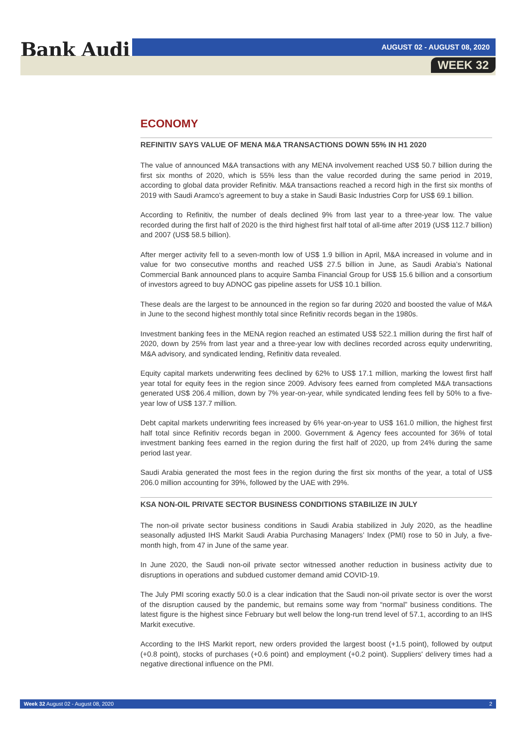Bank Audi AUGUST 02 - AUGUST 08, 2020
WEEK 32
ECONOMY
REFINITIV SAYS VALUE OF MENA M&A TRANSACTIONS DOWN 55% IN H1 2020
The value of announced M&A transactions with any MENA involvement reached US$ 50.7 billion during the first six months of 2020, which is 55% less than the value recorded during the same period in 2019, according to global data provider Refinitiv. M&A transactions reached a record high in the first six months of 2019 with Saudi Aramco’s agreement to buy a stake in Saudi Basic Industries Corp for US$ 69.1 billion.
According to Refinitiv, the number of deals declined 9% from last year to a three-year low. The value recorded during the first half of 2020 is the third highest first half total of all-time after 2019 (US$ 112.7 billion) and 2007 (US$ 58.5 billion).
After merger activity fell to a seven-month low of US$ 1.9 billion in April, M&A increased in volume and in value for two consecutive months and reached US$ 27.5 billion in June, as Saudi Arabia’s National Commercial Bank announced plans to acquire Samba Financial Group for US$ 15.6 billion and a consortium of investors agreed to buy ADNOC gas pipeline assets for US$ 10.1 billion.
These deals are the largest to be announced in the region so far during 2020 and boosted the value of M&A in June to the second highest monthly total since Refinitiv records began in the 1980s.
Investment banking fees in the MENA region reached an estimated US$ 522.1 million during the first half of 2020, down by 25% from last year and a three-year low with declines recorded across equity underwriting, M&A advisory, and syndicated lending, Refinitiv data revealed.
Equity capital markets underwriting fees declined by 62% to US$ 17.1 million, marking the lowest first half year total for equity fees in the region since 2009. Advisory fees earned from completed M&A transactions generated US$ 206.4 million, down by 7% year-on-year, while syndicated lending fees fell by 50% to a five-year low of US$ 137.7 million.
Debt capital markets underwriting fees increased by 6% year-on-year to US$ 161.0 million, the highest first half total since Refinitiv records began in 2000. Government & Agency fees accounted for 36% of total investment banking fees earned in the region during the first half of 2020, up from 24% during the same period last year.
Saudi Arabia generated the most fees in the region during the first six months of the year, a total of US$ 206.0 million accounting for 39%, followed by the UAE with 29%.
KSA NON-OIL PRIVATE SECTOR BUSINESS CONDITIONS STABILIZE IN JULY
The non-oil private sector business conditions in Saudi Arabia stabilized in July 2020, as the headline seasonally adjusted IHS Markit Saudi Arabia Purchasing Managers’ Index (PMI) rose to 50 in July, a five-month high, from 47 in June of the same year.
In June 2020, the Saudi non-oil private sector witnessed another reduction in business activity due to disruptions in operations and subdued customer demand amid COVID-19.
The July PMI scoring exactly 50.0 is a clear indication that the Saudi non-oil private sector is over the worst of the disruption caused by the pandemic, but remains some way from “normal” business conditions. The latest figure is the highest since February but well below the long-run trend level of 57.1, according to an IHS Markit executive.
According to the IHS Markit report, new orders provided the largest boost (+1.5 point), followed by output (+0.8 point), stocks of purchases (+0.6 point) and employment (+0.2 point). Suppliers' delivery times had a negative directional influence on the PMI.
Week 32 August 02 - August 08, 2020 2